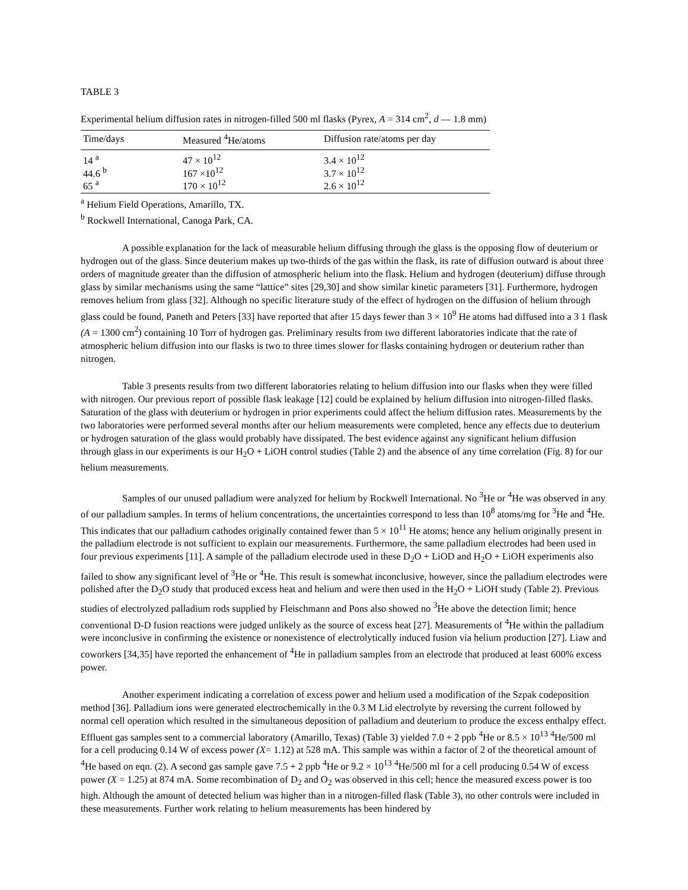TABLE 3
Experimental helium diffusion rates in nitrogen-filled 500 ml flasks (Pyrex, A = 314 cm<sup>2</sup>, d — 1.8 mm)
| Time/days | Measured <sup>4</sup>He/atoms | Diffusion rate/atoms per day |
| --- | --- | --- |
| 14 <sup>a</sup> | 47 × 10<sup>12</sup> | 3.4 × 10<sup>12</sup> |
| 44.6 <sup>b</sup> | 167 ×10<sup>12</sup> | 3.7 × 10<sup>12</sup> |
| 65 <sup>a</sup> | 170 × 10<sup>12</sup> | 2.6 × 10<sup>12</sup> |
<sup>a</sup> Helium Field Operations, Amarillo, TX.
<sup>b</sup> Rockwell International, Canoga Park, CA.
A possible explanation for the lack of measurable helium diffusing through the glass is the opposing flow of deuterium or hydrogen out of the glass. Since deuterium makes up two-thirds of the gas within the flask, its rate of diffusion outward is about three orders of magnitude greater than the diffusion of atmospheric helium into the flask. Helium and hydrogen (deuterium) diffuse through glass by similar mechanisms using the same “lattice” sites [29,30] and show similar kinetic parameters [31]. Furthermore, hydrogen removes helium from glass [32]. Although no specific literature study of the effect of hydrogen on the diffusion of helium through glass could be found, Paneth and Peters [33] have reported that after 15 days fewer than 3 × 10<sup>9</sup> He atoms had diffused into a 3 1 flask (A = 1300 cm<sup>2</sup>) containing 10 Torr of hydrogen gas. Preliminary results from two different laboratories indicate that the rate of atmospheric helium diffusion into our flasks is two to three times slower for flasks containing hydrogen or deuterium rather than nitrogen.
Table 3 presents results from two different laboratories relating to helium diffusion into our flasks when they were filled with nitrogen. Our previous report of possible flask leakage [12] could be explained by helium diffusion into nitrogen-filled flasks. Saturation of the glass with deuterium or hydrogen in prior experiments could affect the helium diffusion rates. Measurements by the two laboratories were performed several months after our helium measurements were completed, hence any effects due to deuterium or hydrogen saturation of the glass would probably have dissipated. The best evidence against any significant helium diffusion through glass in our experiments is our H<sub>2</sub>O + LiOH control studies (Table 2) and the absence of any time correlation (Fig. 8) for our helium measurements.
Samples of our unused palladium were analyzed for helium by Rockwell International. No <sup>3</sup>He or <sup>4</sup>He was observed in any of our palladium samples. In terms of helium concentrations, the uncertainties correspond to less than 10<sup>8</sup> atoms/mg for <sup>3</sup>He and <sup>4</sup>He. This indicates that our palladium cathodes originally contained fewer than 5 × 10<sup>11</sup> He atoms; hence any helium originally present in the palladium electrode is not sufficient to explain our measurements. Furthermore, the same palladium electrodes had been used in four previous experiments [11]. A sample of the palladium electrode used in these D<sub>2</sub>O + LiOD and H<sub>2</sub>O + LiOH experiments also failed to show any significant level of <sup>3</sup>He or <sup>4</sup>He. This result is somewhat inconclusive, however, since the palladium electrodes were polished after the D<sub>2</sub>O study that produced excess heat and helium and were then used in the H<sub>2</sub>O + LiOH study (Table 2). Previous studies of electrolyzed palladium rods supplied by Fleischmann and Pons also showed no <sup>3</sup>He above the detection limit; hence conventional D-D fusion reactions were judged unlikely as the source of excess heat [27]. Measurements of <sup>4</sup>He within the palladium were inconclusive in confirming the existence or nonexistence of electrolytically induced fusion via helium production [27]. Liaw and coworkers [34,35] have reported the enhancement of <sup>4</sup>He in palladium samples from an electrode that produced at least 600% excess power.
Another experiment indicating a correlation of excess power and helium used a modification of the Szpak codeposition method [36]. Palladium ions were generated electrochemically in the 0.3 M Lid electrolyte by reversing the current followed by normal cell operation which resulted in the simultaneous deposition of palladium and deuterium to produce the excess enthalpy effect. Effluent gas samples sent to a commercial laboratory (Amarillo, Texas) (Table 3) yielded 7.0 + 2 ppb <sup>4</sup>He or 8.5 × 10<sup>13</sup> <sup>4</sup>He/500 ml for a cell producing 0.14 W of excess power (X= 1.12) at 528 mA. This sample was within a factor of 2 of the theoretical amount of <sup>4</sup>He based on eqn. (2). A second gas sample gave 7.5 + 2 ppb <sup>4</sup>He or 9.2 × 10<sup>13</sup> <sup>4</sup>He/500 ml for a cell producing 0.54 W of excess power (X = 1.25) at 874 mA. Some recombination of D<sub>2</sub> and O<sub>2</sub> was observed in this cell; hence the measured excess power is too high. Although the amount of detected helium was higher than in a nitrogen-filled flask (Table 3), no other controls were included in these measurements. Further work relating to helium measurements has been hindered by